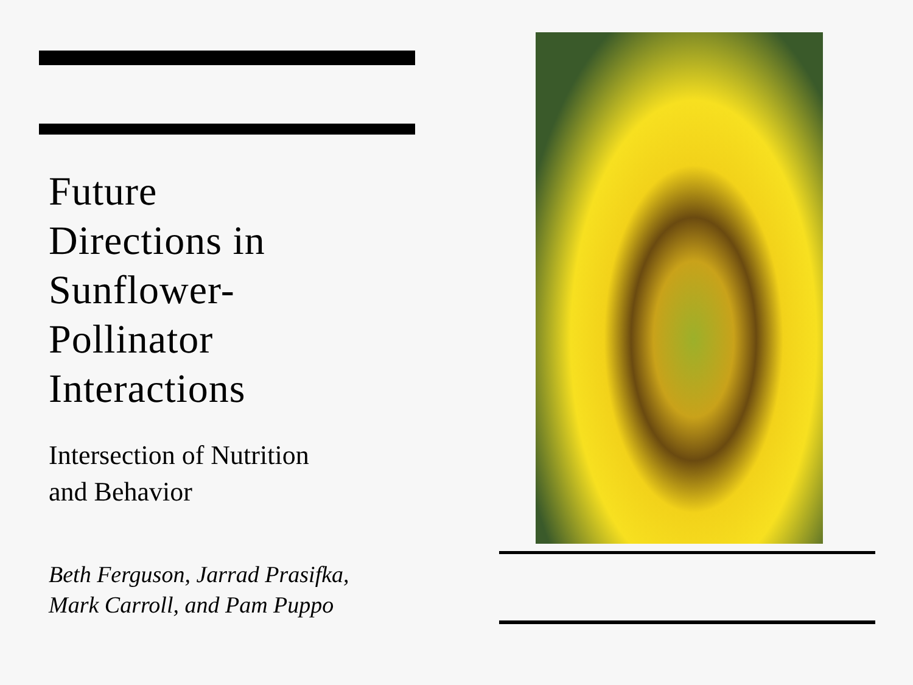Future
Directions in
Sunflower-
Pollinator
Interactions
Intersection of Nutrition
and Behavior
Beth Ferguson, Jarrad Prasifka,
Mark Carroll, and Pam Puppo